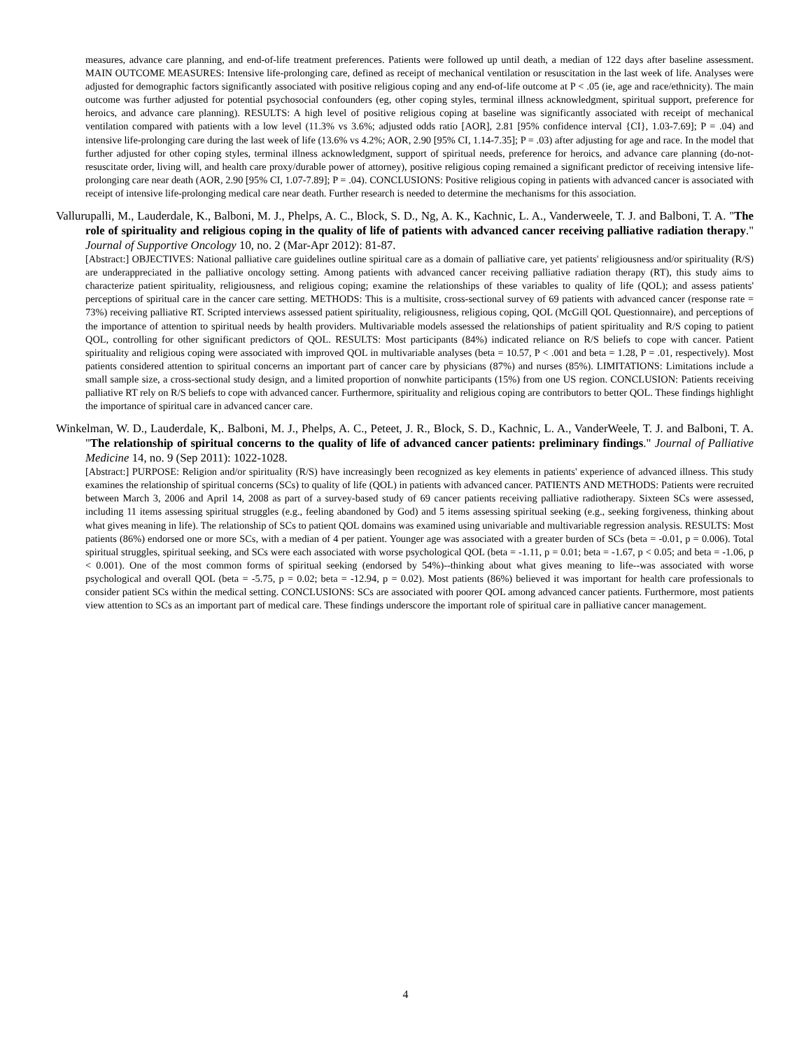measures, advance care planning, and end-of-life treatment preferences. Patients were followed up until death, a median of 122 days after baseline assessment. MAIN OUTCOME MEASURES: Intensive life-prolonging care, defined as receipt of mechanical ventilation or resuscitation in the last week of life. Analyses were adjusted for demographic factors significantly associated with positive religious coping and any end-of-life outcome at P < .05 (ie, age and race/ethnicity). The main outcome was further adjusted for potential psychosocial confounders (eg, other coping styles, terminal illness acknowledgment, spiritual support, preference for heroics, and advance care planning). RESULTS: A high level of positive religious coping at baseline was significantly associated with receipt of mechanical ventilation compared with patients with a low level (11.3% vs 3.6%; adjusted odds ratio [AOR], 2.81 [95% confidence interval {CI}, 1.03-7.69]; P = .04) and intensive life-prolonging care during the last week of life (13.6% vs 4.2%; AOR, 2.90 [95% CI, 1.14-7.35]; P = .03) after adjusting for age and race. In the model that further adjusted for other coping styles, terminal illness acknowledgment, support of spiritual needs, preference for heroics, and advance care planning (do-not-resuscitate order, living will, and health care proxy/durable power of attorney), positive religious coping remained a significant predictor of receiving intensive life-prolonging care near death (AOR, 2.90 [95% CI, 1.07-7.89]; P = .04). CONCLUSIONS: Positive religious coping in patients with advanced cancer is associated with receipt of intensive life-prolonging medical care near death. Further research is needed to determine the mechanisms for this association.
Vallurupalli, M., Lauderdale, K., Balboni, M. J., Phelps, A. C., Block, S. D., Ng, A. K., Kachnic, L. A., Vanderweele, T. J. and Balboni, T. A. "The role of spirituality and religious coping in the quality of life of patients with advanced cancer receiving palliative radiation therapy." Journal of Supportive Oncology 10, no. 2 (Mar-Apr 2012): 81-87.
[Abstract:] OBJECTIVES: National palliative care guidelines outline spiritual care as a domain of palliative care, yet patients' religiousness and/or spirituality (R/S) are underappreciated in the palliative oncology setting. Among patients with advanced cancer receiving palliative radiation therapy (RT), this study aims to characterize patient spirituality, religiousness, and religious coping; examine the relationships of these variables to quality of life (QOL); and assess patients' perceptions of spiritual care in the cancer care setting. METHODS: This is a multisite, cross-sectional survey of 69 patients with advanced cancer (response rate = 73%) receiving palliative RT. Scripted interviews assessed patient spirituality, religiousness, religious coping, QOL (McGill QOL Questionnaire), and perceptions of the importance of attention to spiritual needs by health providers. Multivariable models assessed the relationships of patient spirituality and R/S coping to patient QOL, controlling for other significant predictors of QOL. RESULTS: Most participants (84%) indicated reliance on R/S beliefs to cope with cancer. Patient spirituality and religious coping were associated with improved QOL in multivariable analyses (beta = 10.57, P < .001 and beta = 1.28, P = .01, respectively). Most patients considered attention to spiritual concerns an important part of cancer care by physicians (87%) and nurses (85%). LIMITATIONS: Limitations include a small sample size, a cross-sectional study design, and a limited proportion of nonwhite participants (15%) from one US region. CONCLUSION: Patients receiving palliative RT rely on R/S beliefs to cope with advanced cancer. Furthermore, spirituality and religious coping are contributors to better QOL. These findings highlight the importance of spiritual care in advanced cancer care.
Winkelman, W. D., Lauderdale, K,. Balboni, M. J., Phelps, A. C., Peteet, J. R., Block, S. D., Kachnic, L. A., VanderWeele, T. J. and Balboni, T. A. "The relationship of spiritual concerns to the quality of life of advanced cancer patients: preliminary findings." Journal of Palliative Medicine 14, no. 9 (Sep 2011): 1022-1028.
[Abstract:] PURPOSE: Religion and/or spirituality (R/S) have increasingly been recognized as key elements in patients' experience of advanced illness. This study examines the relationship of spiritual concerns (SCs) to quality of life (QOL) in patients with advanced cancer. PATIENTS AND METHODS: Patients were recruited between March 3, 2006 and April 14, 2008 as part of a survey-based study of 69 cancer patients receiving palliative radiotherapy. Sixteen SCs were assessed, including 11 items assessing spiritual struggles (e.g., feeling abandoned by God) and 5 items assessing spiritual seeking (e.g., seeking forgiveness, thinking about what gives meaning in life). The relationship of SCs to patient QOL domains was examined using univariable and multivariable regression analysis. RESULTS: Most patients (86%) endorsed one or more SCs, with a median of 4 per patient. Younger age was associated with a greater burden of SCs (beta = -0.01, p = 0.006). Total spiritual struggles, spiritual seeking, and SCs were each associated with worse psychological QOL (beta = -1.11, p = 0.01; beta = -1.67, p < 0.05; and beta = -1.06, p < 0.001). One of the most common forms of spiritual seeking (endorsed by 54%)--thinking about what gives meaning to life--was associated with worse psychological and overall QOL (beta = -5.75, p = 0.02; beta = -12.94, p = 0.02). Most patients (86%) believed it was important for health care professionals to consider patient SCs within the medical setting. CONCLUSIONS: SCs are associated with poorer QOL among advanced cancer patients. Furthermore, most patients view attention to SCs as an important part of medical care. These findings underscore the important role of spiritual care in palliative cancer management.
4